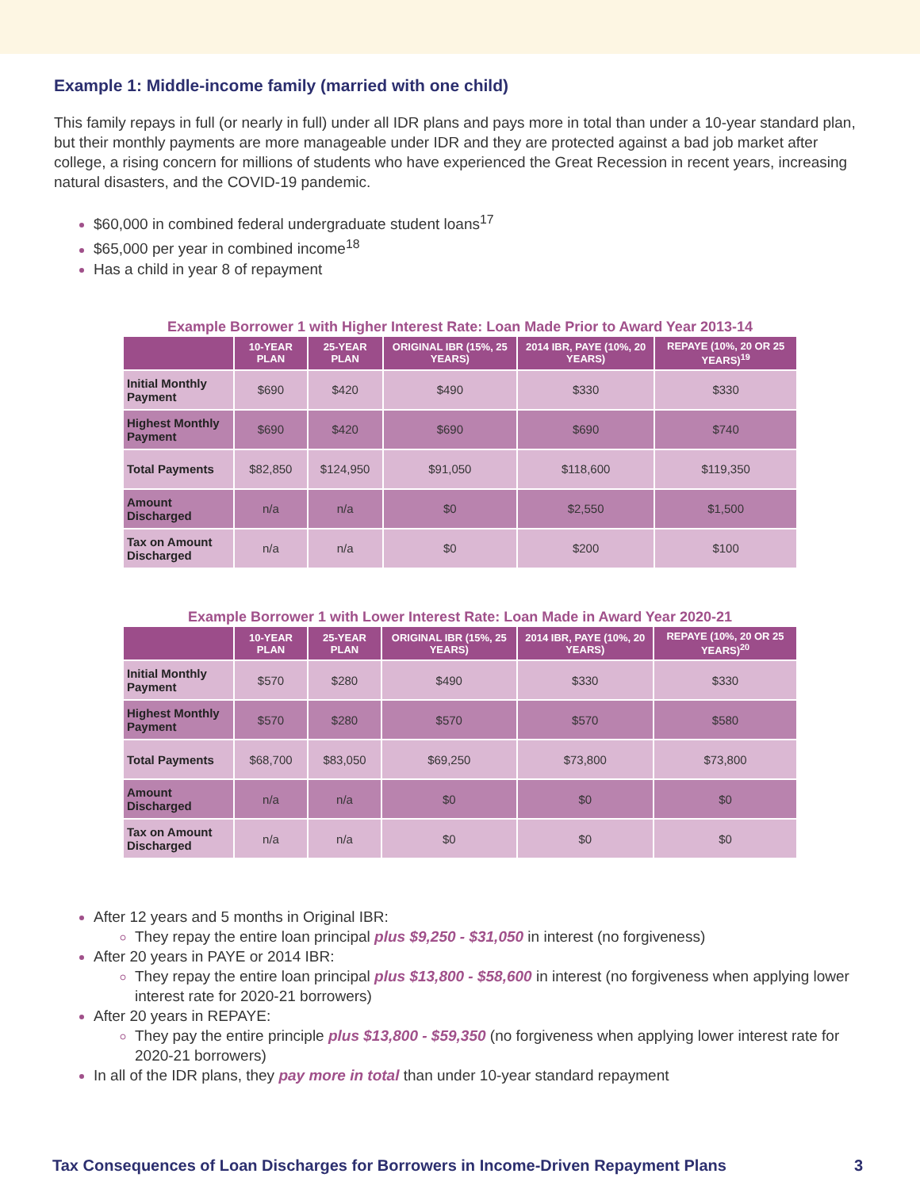Example 1: Middle-income family (married with one child)
This family repays in full (or nearly in full) under all IDR plans and pays more in total than under a 10-year standard plan, but their monthly payments are more manageable under IDR and they are protected against a bad job market after college, a rising concern for millions of students who have experienced the Great Recession in recent years, increasing natural disasters, and the COVID-19 pandemic.
$60,000 in combined federal undergraduate student loans<sup>17</sup>
$65,000 per year in combined income<sup>18</sup>
Has a child in year 8 of repayment
Example Borrower 1 with Higher Interest Rate: Loan Made Prior to Award Year 2013-14
| | 10-YEAR PLAN | 25-YEAR PLAN | ORIGINAL IBR (15%, 25 YEARS) | 2014 IBR, PAYE (10%, 20 YEARS) | REPAYE (10%, 20 OR 25 YEARS)<sup>19</sup> |
| --- | --- | --- | --- | --- | --- |
| Initial Monthly Payment | $690 | $420 | $490 | $330 | $330 |
| Highest Monthly Payment | $690 | $420 | $690 | $690 | $740 |
| Total Payments | $82,850 | $124,950 | $91,050 | $118,600 | $119,350 |
| Amount Discharged | n/a | n/a | $0 | $2,550 | $1,500 |
| Tax on Amount Discharged | n/a | n/a | $0 | $200 | $100 |
Example Borrower 1 with Lower Interest Rate: Loan Made in Award Year 2020-21
| | 10-YEAR PLAN | 25-YEAR PLAN | ORIGINAL IBR (15%, 25 YEARS) | 2014 IBR, PAYE (10%, 20 YEARS) | REPAYE (10%, 20 OR 25 YEARS)<sup>20</sup> |
| --- | --- | --- | --- | --- | --- |
| Initial Monthly Payment | $570 | $280 | $490 | $330 | $330 |
| Highest Monthly Payment | $570 | $280 | $570 | $570 | $580 |
| Total Payments | $68,700 | $83,050 | $69,250 | $73,800 | $73,800 |
| Amount Discharged | n/a | n/a | $0 | $0 | $0 |
| Tax on Amount Discharged | n/a | n/a | $0 | $0 | $0 |
After 12 years and 5 months in Original IBR:
They repay the entire loan principal plus $9,250 - $31,050 in interest (no forgiveness)
After 20 years in PAYE or 2014 IBR:
They repay the entire loan principal plus $13,800 - $58,600 in interest (no forgiveness when applying lower interest rate for 2020-21 borrowers)
After 20 years in REPAYE:
They pay the entire principle plus $13,800 - $59,350 (no forgiveness when applying lower interest rate for 2020-21 borrowers)
In all of the IDR plans, they pay more in total than under 10-year standard repayment
Tax Consequences of Loan Discharges for Borrowers in Income-Driven Repayment Plans 3